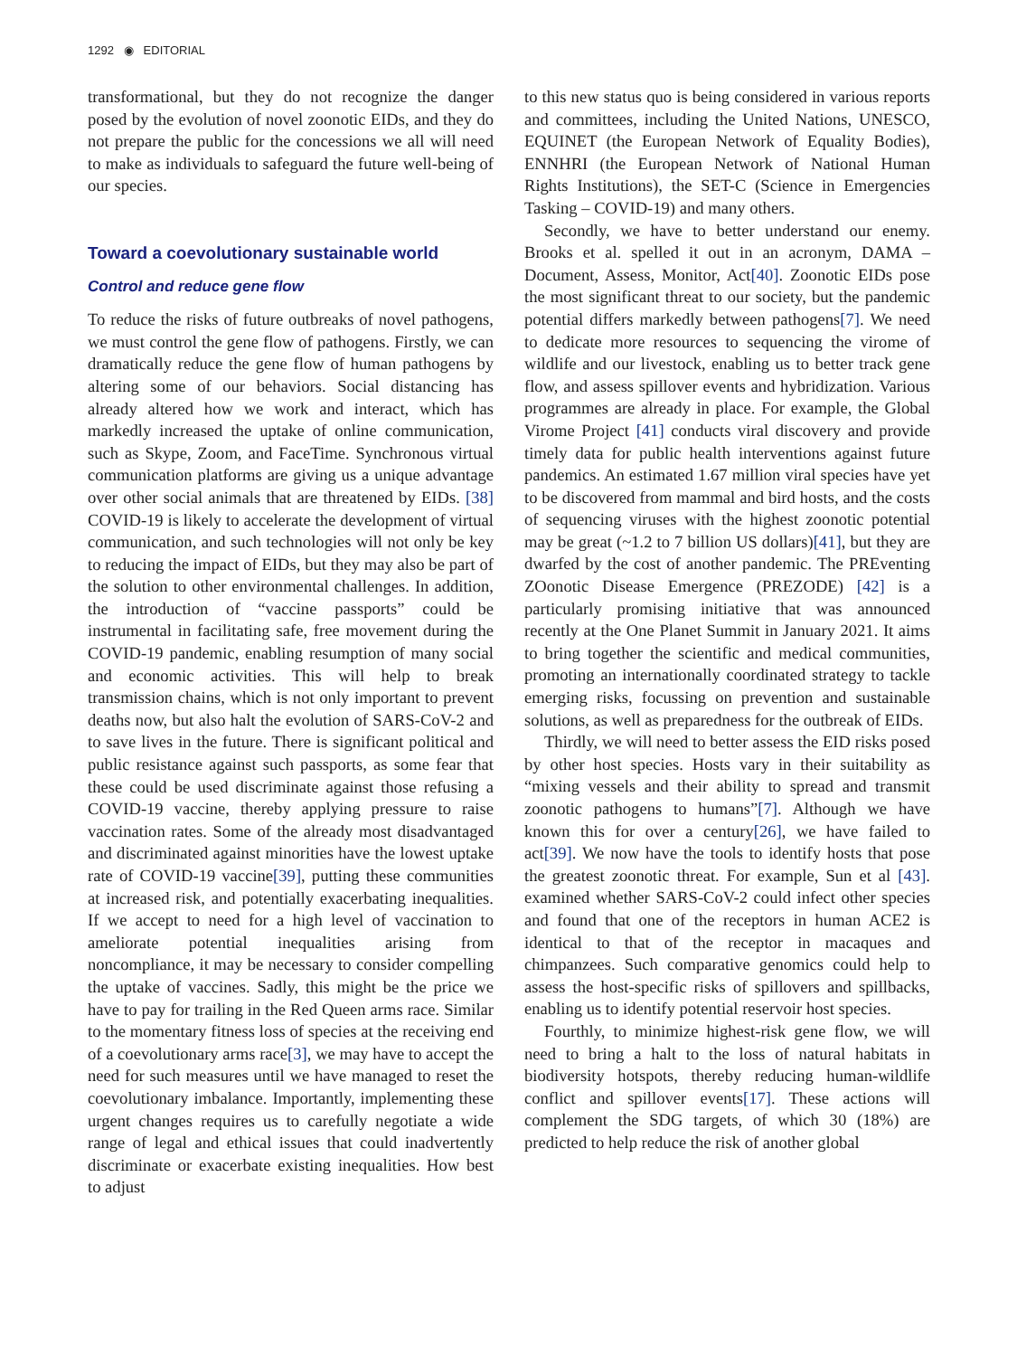1292 ◉ EDITORIAL
transformational, but they do not recognize the danger posed by the evolution of novel zoonotic EIDs, and they do not prepare the public for the concessions we all will need to make as individuals to safeguard the future well-being of our species.
Toward a coevolutionary sustainable world
Control and reduce gene flow
To reduce the risks of future outbreaks of novel pathogens, we must control the gene flow of pathogens. Firstly, we can dramatically reduce the gene flow of human pathogens by altering some of our behaviors. Social distancing has already altered how we work and interact, which has markedly increased the uptake of online communication, such as Skype, Zoom, and FaceTime. Synchronous virtual communication platforms are giving us a unique advantage over other social animals that are threatened by EIDs. [38] COVID-19 is likely to accelerate the development of virtual communication, and such technologies will not only be key to reducing the impact of EIDs, but they may also be part of the solution to other environmental challenges. In addition, the introduction of “vaccine passports” could be instrumental in facilitating safe, free movement during the COVID-19 pandemic, enabling resumption of many social and economic activities. This will help to break transmission chains, which is not only important to prevent deaths now, but also halt the evolution of SARS-CoV-2 and to save lives in the future. There is significant political and public resistance against such passports, as some fear that these could be used discriminate against those refusing a COVID-19 vaccine, thereby applying pressure to raise vaccination rates. Some of the already most disadvantaged and discriminated against minorities have the lowest uptake rate of COVID-19 vaccine[39], putting these communities at increased risk, and potentially exacerbating inequalities. If we accept to need for a high level of vaccination to ameliorate potential inequalities arising from noncompliance, it may be necessary to consider compelling the uptake of vaccines. Sadly, this might be the price we have to pay for trailing in the Red Queen arms race. Similar to the momentary fitness loss of species at the receiving end of a coevolutionary arms race[3], we may have to accept the need for such measures until we have managed to reset the coevolutionary imbalance. Importantly, implementing these urgent changes requires us to carefully negotiate a wide range of legal and ethical issues that could inadvertently discriminate or exacerbate existing inequalities. How best to adjust
to this new status quo is being considered in various reports and committees, including the United Nations, UNESCO, EQUINET (the European Network of Equality Bodies), ENNHRI (the European Network of National Human Rights Institutions), the SET-C (Science in Emergencies Tasking – COVID-19) and many others.
Secondly, we have to better understand our enemy. Brooks et al. spelled it out in an acronym, DAMA – Document, Assess, Monitor, Act[40]. Zoonotic EIDs pose the most significant threat to our society, but the pandemic potential differs markedly between pathogens[7]. We need to dedicate more resources to sequencing the virome of wildlife and our livestock, enabling us to better track gene flow, and assess spillover events and hybridization. Various programmes are already in place. For example, the Global Virome Project [41] conducts viral discovery and provide timely data for public health interventions against future pandemics. An estimated 1.67 million viral species have yet to be discovered from mammal and bird hosts, and the costs of sequencing viruses with the highest zoonotic potential may be great (~1.2 to 7 billion US dollars)[41], but they are dwarfed by the cost of another pandemic. The PREventing ZOonotic Disease Emergence (PREZODE) [42] is a particularly promising initiative that was announced recently at the One Planet Summit in January 2021. It aims to bring together the scientific and medical communities, promoting an internationally coordinated strategy to tackle emerging risks, focussing on prevention and sustainable solutions, as well as preparedness for the outbreak of EIDs.
Thirdly, we will need to better assess the EID risks posed by other host species. Hosts vary in their suitability as “mixing vessels and their ability to spread and transmit zoonotic pathogens to humans”[7]. Although we have known this for over a century[26], we have failed to act[39]. We now have the tools to identify hosts that pose the greatest zoonotic threat. For example, Sun et al [43]. examined whether SARS-CoV-2 could infect other species and found that one of the receptors in human ACE2 is identical to that of the receptor in macaques and chimpanzees. Such comparative genomics could help to assess the host-specific risks of spillovers and spillbacks, enabling us to identify potential reservoir host species.
Fourthly, to minimize highest-risk gene flow, we will need to bring a halt to the loss of natural habitats in biodiversity hotspots, thereby reducing human-wildlife conflict and spillover events[17]. These actions will complement the SDG targets, of which 30 (18%) are predicted to help reduce the risk of another global